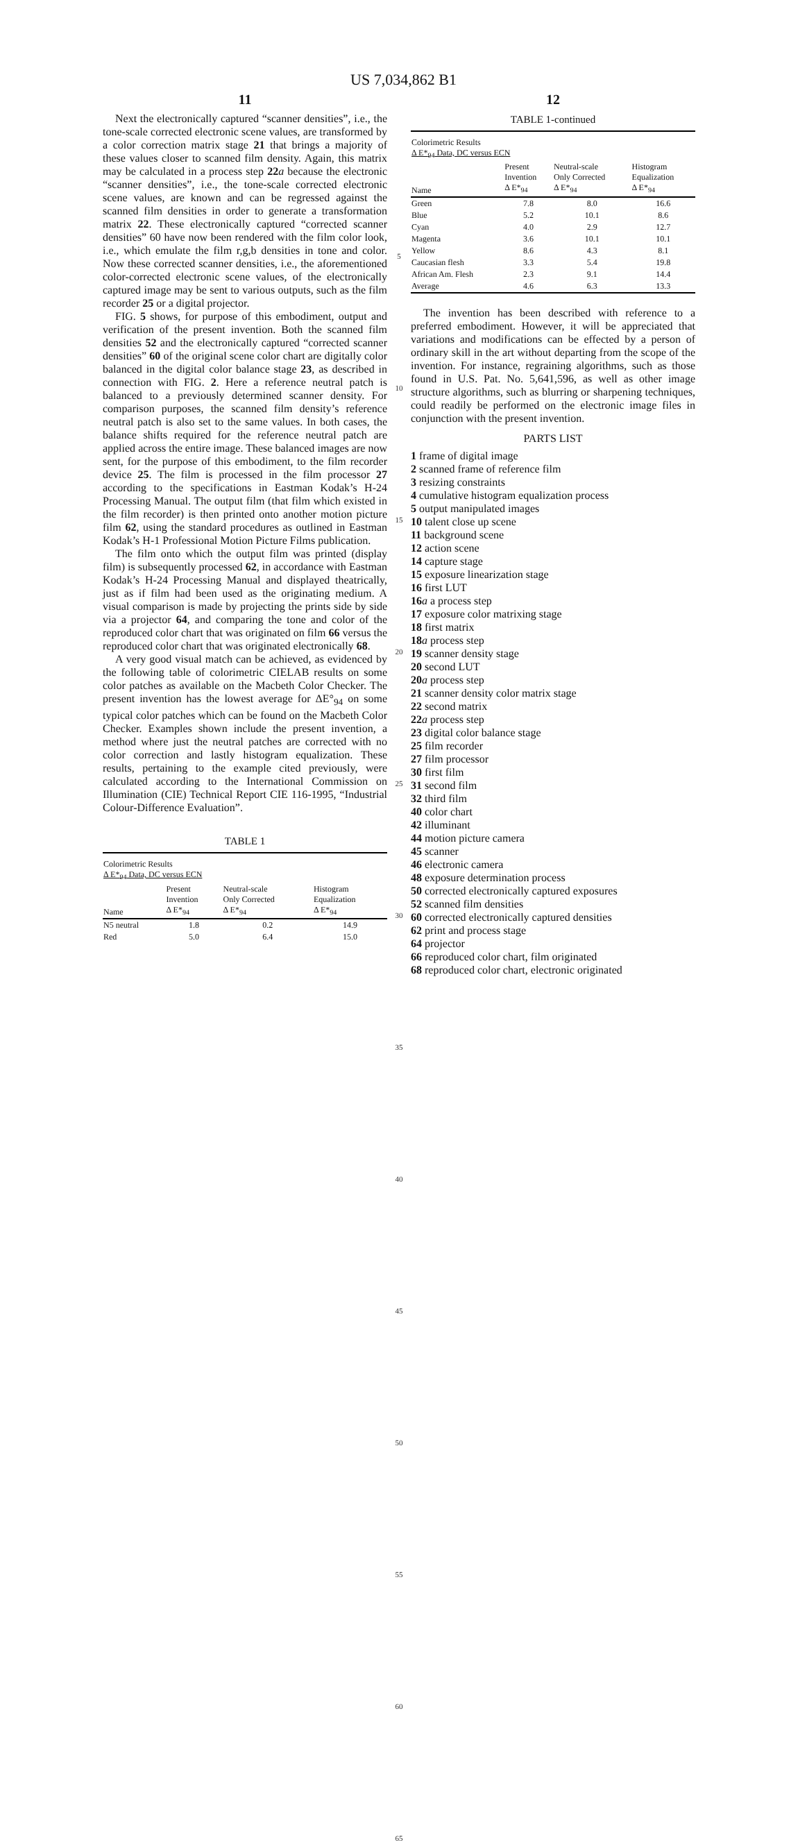US 7,034,862 B1
11
Next the electronically captured “scanner densities”, i.e., the tone-scale corrected electronic scene values, are transformed by a color correction matrix stage 21 that brings a majority of these values closer to scanned film density. Again, this matrix may be calculated in a process step 22 a because the electronic “scanner densities”, i.e., the tone-scale corrected electronic scene values, are known and can be regressed against the scanned film densities in order to generate a transformation matrix 22. These electronically captured “corrected scanner densities” 60 have now been rendered with the film color look, i.e., which emulate the film r,g,b densities in tone and color. Now these corrected scanner densities, i.e., the aforementioned color-corrected electronic scene values, of the electronically captured image may be sent to various outputs, such as the film recorder 25 or a digital projector.
FIG. 5 shows, for purpose of this embodiment, output and verification of the present invention. Both the scanned film densities 52 and the electronically captured “corrected scanner densities” 60 of the original scene color chart are digitally color balanced in the digital color balance stage 23, as described in connection with FIG. 2. Here a reference neutral patch is balanced to a previously determined scanner density. For comparison purposes, the scanned film density’s reference neutral patch is also set to the same values. In both cases, the balance shifts required for the reference neutral patch are applied across the entire image. These balanced images are now sent, for the purpose of this embodiment, to the film recorder device 25. The film is processed in the film processor 27 according to the specifications in Eastman Kodak’s H-24 Processing Manual. The output film (that film which existed in the film recorder) is then printed onto another motion picture film 62, using the standard procedures as outlined in Eastman Kodak’s H-1 Professional Motion Picture Films publication.
The film onto which the output film was printed (display film) is subsequently processed 62, in accordance with Eastman Kodak’s H-24 Processing Manual and displayed theatrically, just as if film had been used as the originating medium. A visual comparison is made by projecting the prints side by side via a projector 64, and comparing the tone and color of the reproduced color chart that was originated on film 66 versus the reproduced color chart that was originated electronically 68.
A very good visual match can be achieved, as evidenced by the following table of colorimetric CIELAB results on some color patches as available on the Macbeth Color Checker. The present invention has the lowest average for ΔE°<sub>94</sub> on some typical color patches which can be found on the Macbeth Color Checker. Examples shown include the present invention, a method where just the neutral patches are corrected with no color correction and lastly histogram equalization. These results, pertaining to the example cited previously, were calculated according to the International Commission on Illumination (CIE) Technical Report CIE 116-1995, “Industrial Colour-Difference Evaluation”.
TABLE 1
| Colorimetric Results Δ E*<sub>94</sub> Data, DC versus ECN | | | |
| --- | --- | --- | --- |
| Name | Present Invention Δ E*<sub>94</sub> | Neutral-scale Only Corrected Δ E*<sub>94</sub> | Histogram Equalization Δ E*<sub>94</sub> |
| N5 neutral | 1.8 | 0.2 | 14.9 |
| Red | 5.0 | 6.4 | 15.0 |
5
10
15
20
25
30
35
40
45
50
55
60
65
12
TABLE 1-continued
| Colorimetric Results Δ E*<sub>94</sub> Data, DC versus ECN | | | |
| --- | --- | --- | --- |
| Name | Present Invention Δ E*<sub>94</sub> | Neutral-scale Only Corrected Δ E*<sub>94</sub> | Histogram Equalization Δ E*<sub>94</sub> |
| Green | 7.8 | 8.0 | 16.6 |
| Blue | 5.2 | 10.1 | 8.6 |
| Cyan | 4.0 | 2.9 | 12.7 |
| Magenta | 3.6 | 10.1 | 10.1 |
| Yellow | 8.6 | 4.3 | 8.1 |
| Caucasian flesh | 3.3 | 5.4 | 19.8 |
| African Am. Flesh | 2.3 | 9.1 | 14.4 |
| Average | 4.6 | 6.3 | 13.3 |
The invention has been described with reference to a preferred embodiment. However, it will be appreciated that variations and modifications can be effected by a person of ordinary skill in the art without departing from the scope of the invention. For instance, regraining algorithms, such as those found in U.S. Pat. No. 5,641,596, as well as other image structure algorithms, such as blurring or sharpening techniques, could readily be performed on the electronic image files in conjunction with the present invention.
PARTS LIST
1 frame of digital image
2 scanned frame of reference film
3 resizing constraints
4 cumulative histogram equalization process
5 output manipulated images
10 talent close up scene
11 background scene
12 action scene
14 capture stage
15 exposure linearization stage
16 first LUT
16 a a process step
17 exposure color matrixing stage
18 first matrix
18 a process step
19 scanner density stage
20 second LUT
20 a process step
21 scanner density color matrix stage
22 second matrix
22 a process step
23 digital color balance stage
25 film recorder
27 film processor
30 first film
31 second film
32 third film
40 color chart
42 illuminant
44 motion picture camera
45 scanner
46 electronic camera
48 exposure determination process
50 corrected electronically captured exposures
52 scanned film densities
60 corrected electronically captured densities
62 print and process stage
64 projector
66 reproduced color chart, film originated
68 reproduced color chart, electronic originated